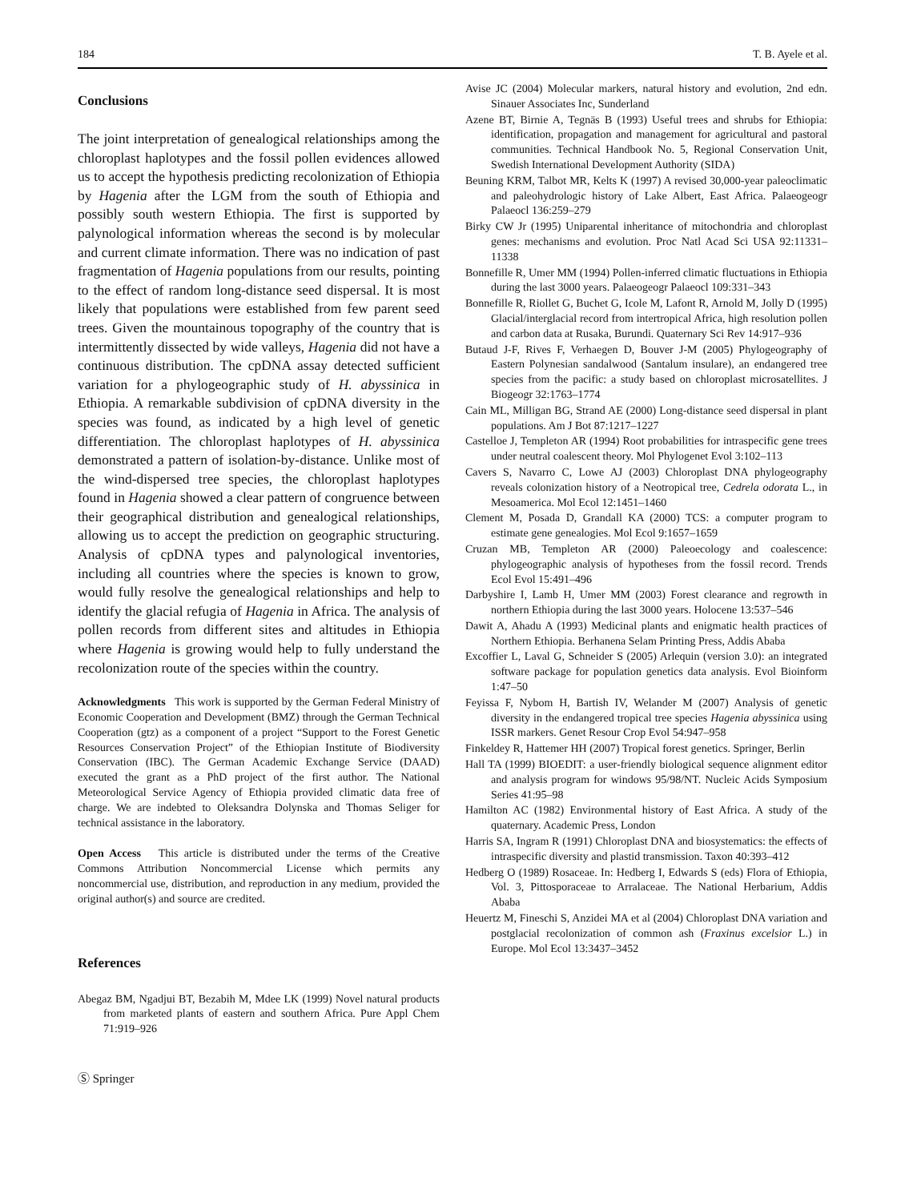184 T. B. Ayele et al.
Conclusions
The joint interpretation of genealogical relationships among the chloroplast haplotypes and the fossil pollen evidences allowed us to accept the hypothesis predicting recolonization of Ethiopia by Hagenia after the LGM from the south of Ethiopia and possibly south western Ethiopia. The first is supported by palynological information whereas the second is by molecular and current climate information. There was no indication of past fragmentation of Hagenia populations from our results, pointing to the effect of random long-distance seed dispersal. It is most likely that populations were established from few parent seed trees. Given the mountainous topography of the country that is intermittently dissected by wide valleys, Hagenia did not have a continuous distribution. The cpDNA assay detected sufficient variation for a phylogeographic study of H. abyssinica in Ethiopia. A remarkable subdivision of cpDNA diversity in the species was found, as indicated by a high level of genetic differentiation. The chloroplast haplotypes of H. abyssinica demonstrated a pattern of isolation-by-distance. Unlike most of the wind-dispersed tree species, the chloroplast haplotypes found in Hagenia showed a clear pattern of congruence between their geographical distribution and genealogical relationships, allowing us to accept the prediction on geographic structuring. Analysis of cpDNA types and palynological inventories, including all countries where the species is known to grow, would fully resolve the genealogical relationships and help to identify the glacial refugia of Hagenia in Africa. The analysis of pollen records from different sites and altitudes in Ethiopia where Hagenia is growing would help to fully understand the recolonization route of the species within the country.
Acknowledgments This work is supported by the German Federal Ministry of Economic Cooperation and Development (BMZ) through the German Technical Cooperation (gtz) as a component of a project “Support to the Forest Genetic Resources Conservation Project” of the Ethiopian Institute of Biodiversity Conservation (IBC). The German Academic Exchange Service (DAAD) executed the grant as a PhD project of the first author. The National Meteorological Service Agency of Ethiopia provided climatic data free of charge. We are indebted to Oleksandra Dolynska and Thomas Seliger for technical assistance in the laboratory.
Open Access This article is distributed under the terms of the Creative Commons Attribution Noncommercial License which permits any noncommercial use, distribution, and reproduction in any medium, provided the original author(s) and source are credited.
References
Abegaz BM, Ngadjui BT, Bezabih M, Mdee LK (1999) Novel natural products from marketed plants of eastern and southern Africa. Pure Appl Chem 71:919–926
Ⓢ Springer
Avise JC (2004) Molecular markers, natural history and evolution, 2nd edn. Sinauer Associates Inc, Sunderland
Azene BT, Birnie A, Tegnäs B (1993) Useful trees and shrubs for Ethiopia: identification, propagation and management for agricultural and pastoral communities. Technical Handbook No. 5, Regional Conservation Unit, Swedish International Development Authority (SIDA)
Beuning KRM, Talbot MR, Kelts K (1997) A revised 30,000-year paleoclimatic and paleohydrologic history of Lake Albert, East Africa. Palaeogeogr Palaeocl 136:259–279
Birky CW Jr (1995) Uniparental inheritance of mitochondria and chloroplast genes: mechanisms and evolution. Proc Natl Acad Sci USA 92:11331–11338
Bonnefille R, Umer MM (1994) Pollen-inferred climatic fluctuations in Ethiopia during the last 3000 years. Palaeogeogr Palaeocl 109:331–343
Bonnefille R, Riollet G, Buchet G, Icole M, Lafont R, Arnold M, Jolly D (1995) Glacial/interglacial record from intertropical Africa, high resolution pollen and carbon data at Rusaka, Burundi. Quaternary Sci Rev 14:917–936
Butaud J-F, Rives F, Verhaegen D, Bouver J-M (2005) Phylogeography of Eastern Polynesian sandalwood (Santalum insulare), an endangered tree species from the pacific: a study based on chloroplast microsatellites. J Biogeogr 32:1763–1774
Cain ML, Milligan BG, Strand AE (2000) Long-distance seed dispersal in plant populations. Am J Bot 87:1217–1227
Castelloe J, Templeton AR (1994) Root probabilities for intraspecific gene trees under neutral coalescent theory. Mol Phylogenet Evol 3:102–113
Cavers S, Navarro C, Lowe AJ (2003) Chloroplast DNA phylogeography reveals colonization history of a Neotropical tree, Cedrela odorata L., in Mesoamerica. Mol Ecol 12:1451–1460
Clement M, Posada D, Grandall KA (2000) TCS: a computer program to estimate gene genealogies. Mol Ecol 9:1657–1659
Cruzan MB, Templeton AR (2000) Paleoecology and coalescence: phylogeographic analysis of hypotheses from the fossil record. Trends Ecol Evol 15:491–496
Darbyshire I, Lamb H, Umer MM (2003) Forest clearance and regrowth in northern Ethiopia during the last 3000 years. Holocene 13:537–546
Dawit A, Ahadu A (1993) Medicinal plants and enigmatic health practices of Northern Ethiopia. Berhanena Selam Printing Press, Addis Ababa
Excoffier L, Laval G, Schneider S (2005) Arlequin (version 3.0): an integrated software package for population genetics data analysis. Evol Bioinform 1:47–50
Feyissa F, Nybom H, Bartish IV, Welander M (2007) Analysis of genetic diversity in the endangered tropical tree species Hagenia abyssinica using ISSR markers. Genet Resour Crop Evol 54:947–958
Finkeldey R, Hattemer HH (2007) Tropical forest genetics. Springer, Berlin
Hall TA (1999) BIOEDIT: a user-friendly biological sequence alignment editor and analysis program for windows 95/98/NT. Nucleic Acids Symposium Series 41:95–98
Hamilton AC (1982) Environmental history of East Africa. A study of the quaternary. Academic Press, London
Harris SA, Ingram R (1991) Chloroplast DNA and biosystematics: the effects of intraspecific diversity and plastid transmission. Taxon 40:393–412
Hedberg O (1989) Rosaceae. In: Hedberg I, Edwards S (eds) Flora of Ethiopia, Vol. 3, Pittosporaceae to Arralaceae. The National Herbarium, Addis Ababa
Heuertz M, Fineschi S, Anzidei MA et al (2004) Chloroplast DNA variation and postglacial recolonization of common ash (Fraxinus excelsior L.) in Europe. Mol Ecol 13:3437–3452